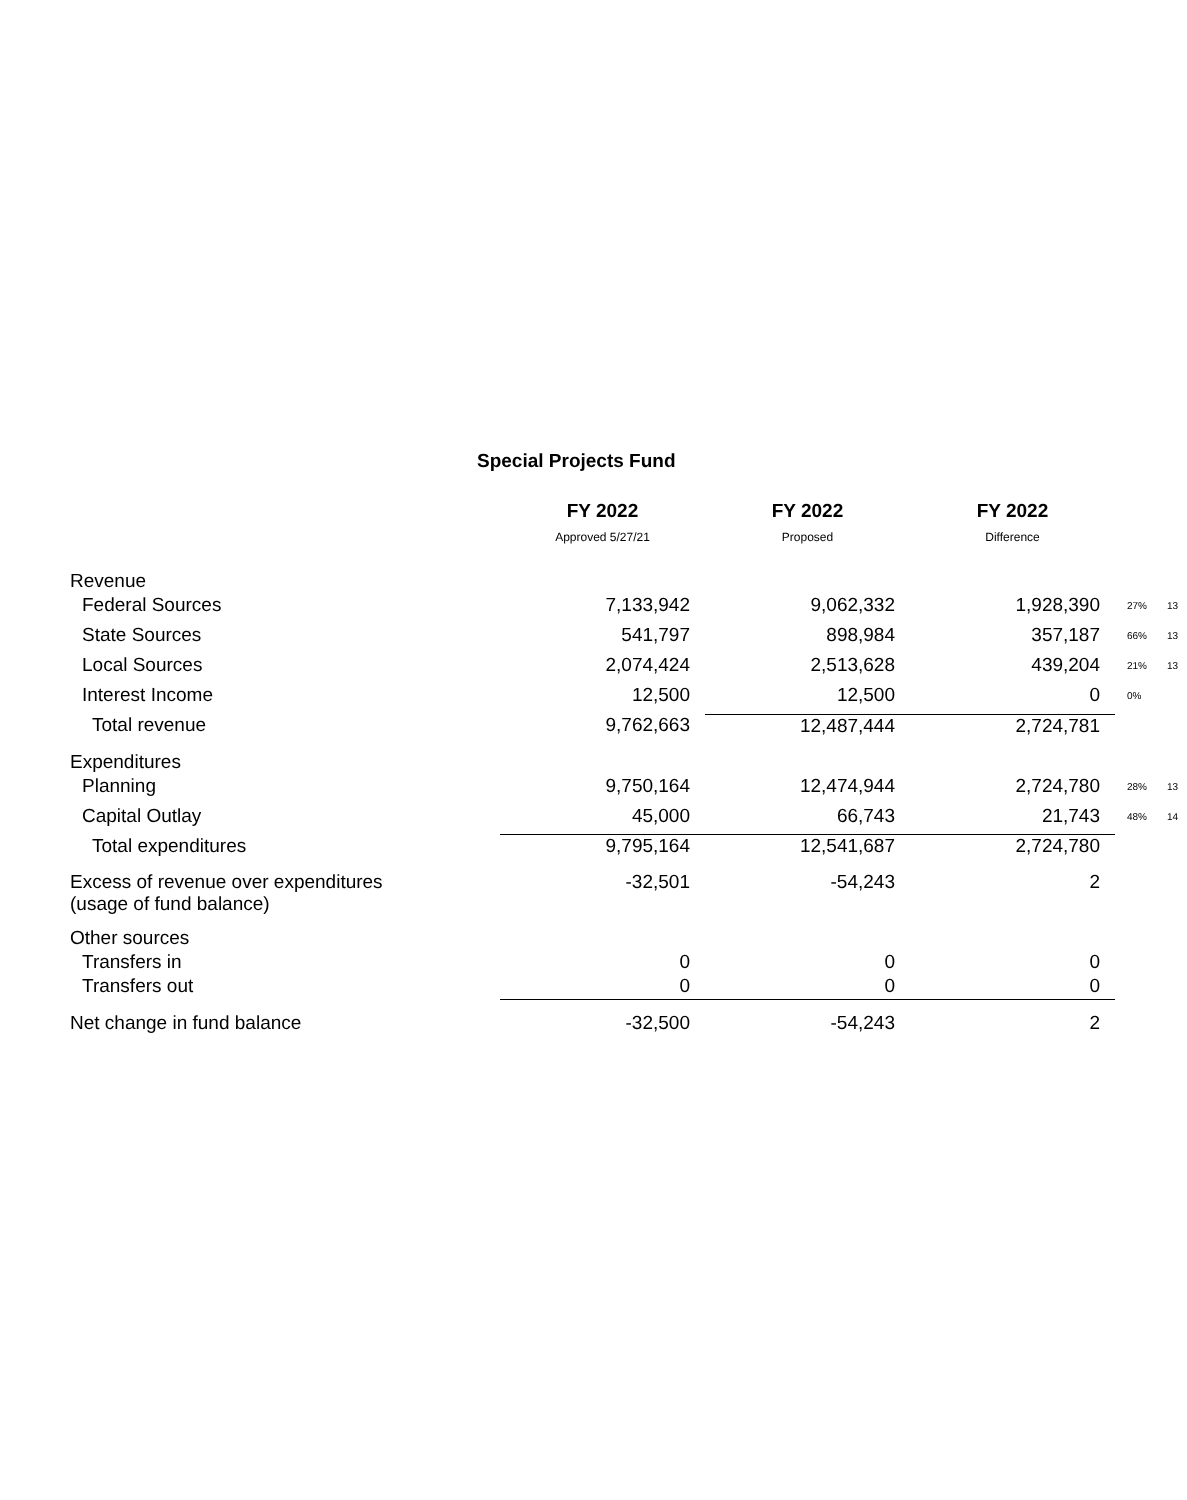Special Projects Fund
| | FY 2022 | FY 2022 | FY 2022 | | |
| --- | --- | --- | --- | --- | --- |
| | Approved 5/27/21 | Proposed | Difference | | |
| Revenue | | | | | |
| Federal Sources | 7,133,942 | 9,062,332 | 1,928,390 | 27% | 13 |
| State Sources | 541,797 | 898,984 | 357,187 | 66% | 13 |
| Local Sources | 2,074,424 | 2,513,628 | 439,204 | 21% | 13 |
| Interest Income | 12,500 | 12,500 | 0 | 0% | |
| Total revenue | 9,762,663 | 12,487,444 | 2,724,781 | | |
| Expenditures | | | | | |
| Planning | 9,750,164 | 12,474,944 | 2,724,780 | 28% | 13 |
| Capital Outlay | 45,000 | 66,743 | 21,743 | 48% | 14 |
| Total expenditures | 9,795,164 | 12,541,687 | 2,724,780 | | |
| Excess of revenue over expenditures (usage of fund balance) | -32,501 | -54,243 | 2 | | |
| Other sources | | | | | |
| Transfers in | 0 | 0 | 0 | | |
| Transfers out | 0 | 0 | 0 | | |
| Net change in fund balance | -32,500 | -54,243 | 2 | | |